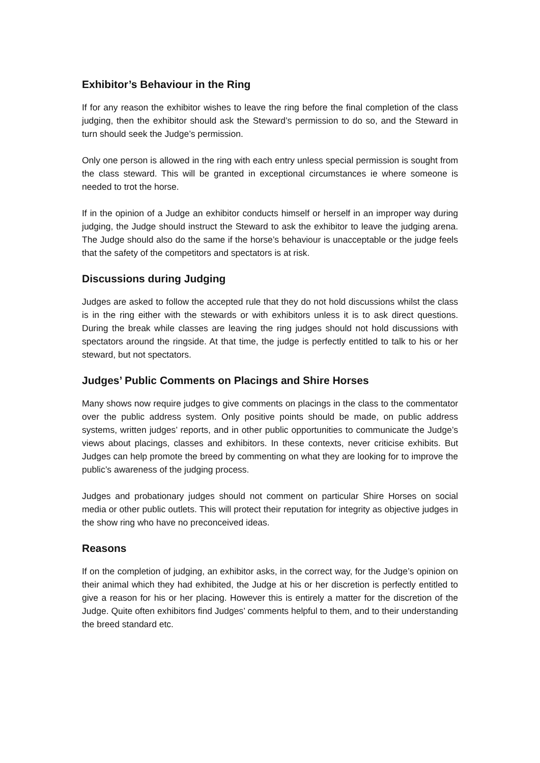Exhibitor’s Behaviour in the Ring
If for any reason the exhibitor wishes to leave the ring before the final completion of the class judging, then the exhibitor should ask the Steward’s permission to do so, and the Steward in turn should seek the Judge’s permission.
Only one person is allowed in the ring with each entry unless special permission is sought from the class steward. This will be granted in exceptional circumstances ie where someone is needed to trot the horse.
If in the opinion of a Judge an exhibitor conducts himself or herself in an improper way during judging, the Judge should instruct the Steward to ask the exhibitor to leave the judging arena. The Judge should also do the same if the horse’s behaviour is unacceptable or the judge feels that the safety of the competitors and spectators is at risk.
Discussions during Judging
Judges are asked to follow the accepted rule that they do not hold discussions whilst the class is in the ring either with the stewards or with exhibitors unless it is to ask direct questions. During the break while classes are leaving the ring judges should not hold discussions with spectators around the ringside. At that time, the judge is perfectly entitled to talk to his or her steward, but not spectators.
Judges’ Public Comments on Placings and Shire Horses
Many shows now require judges to give comments on placings in the class to the commentator over the public address system. Only positive points should be made, on public address systems, written judges’ reports, and in other public opportunities to communicate the Judge’s views about placings, classes and exhibitors. In these contexts, never criticise exhibits. But Judges can help promote the breed by commenting on what they are looking for to improve the public’s awareness of the judging process.
Judges and probationary judges should not comment on particular Shire Horses on social media or other public outlets. This will protect their reputation for integrity as objective judges in the show ring who have no preconceived ideas.
Reasons
If on the completion of judging, an exhibitor asks, in the correct way, for the Judge’s opinion on their animal which they had exhibited, the Judge at his or her discretion is perfectly entitled to give a reason for his or her placing. However this is entirely a matter for the discretion of the Judge. Quite often exhibitors find Judges’ comments helpful to them, and to their understanding the breed standard etc.